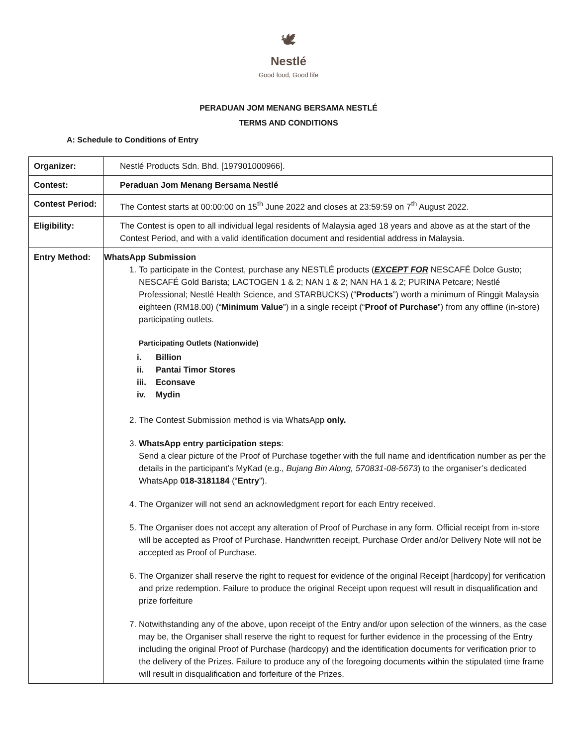🕊
Nestlé
Good food, Good life
PERADUAN JOM MENANG BERSAMA NESTLÉ
TERMS AND CONDITIONS
A: Schedule to Conditions of Entry
| Organizer: | Nestlé Products Sdn. Bhd. [197901000966]. |
| Contest: | Peraduan Jom Menang Bersama Nestlé |
| Contest Period: | The Contest starts at 00:00:00 on 15<sup>th</sup> June 2022 and closes at 23:59:59 on 7<sup>th</sup> August 2022. |
| Eligibility: | The Contest is open to all individual legal residents of Malaysia aged 18 years and above as at the start of the Contest Period, and with a valid identification document and residential address in Malaysia. |
| Entry Method: | WhatsApp Submission 1. To participate in the Contest, purchase any NESTLÉ products ( EXCEPT FOR NESCAFÉ Dolce Gusto; NESCAFÉ Gold Barista; LACTOGEN 1 & 2; NAN 1 & 2; NAN HA 1 & 2; PURINA Petcare; Nestlé Professional; Nestlé Health Science, and STARBUCKS) (“ Products ”) worth a minimum of Ringgit Malaysia eighteen (RM18.00) (“ Minimum Value ”) in a single receipt (“ Proof of Purchase ”) from any offline (in-store) participating outlets. Participating Outlets (Nationwide) i. Billion ii. Pantai Timor Stores iii. Econsave iv. Mydin 2. The Contest Submission method is via WhatsApp only. 3. WhatsApp entry participation steps : Send a clear picture of the Proof of Purchase together with the full name and identification number as per the details in the participant’s MyKad (e.g., Bujang Bin Along, 570831-08-5673 ) to the organiser’s dedicated WhatsApp 018-3181184 (“ Entry ”). 4. The Organizer will not send an acknowledgment report for each Entry received. 5. The Organiser does not accept any alteration of Proof of Purchase in any form. Official receipt from in-store will be accepted as Proof of Purchase. Handwritten receipt, Purchase Order and/or Delivery Note will not be accepted as Proof of Purchase. 6. The Organizer shall reserve the right to request for evidence of the original Receipt [hardcopy] for verification and prize redemption. Failure to produce the original Receipt upon request will result in disqualification and prize forfeiture 7. Notwithstanding any of the above, upon receipt of the Entry and/or upon selection of the winners, as the case may be, the Organiser shall reserve the right to request for further evidence in the processing of the Entry including the original Proof of Purchase (hardcopy) and the identification documents for verification prior to the delivery of the Prizes. Failure to produce any of the foregoing documents within the stipulated time frame will result in disqualification and forfeiture of the Prizes. |